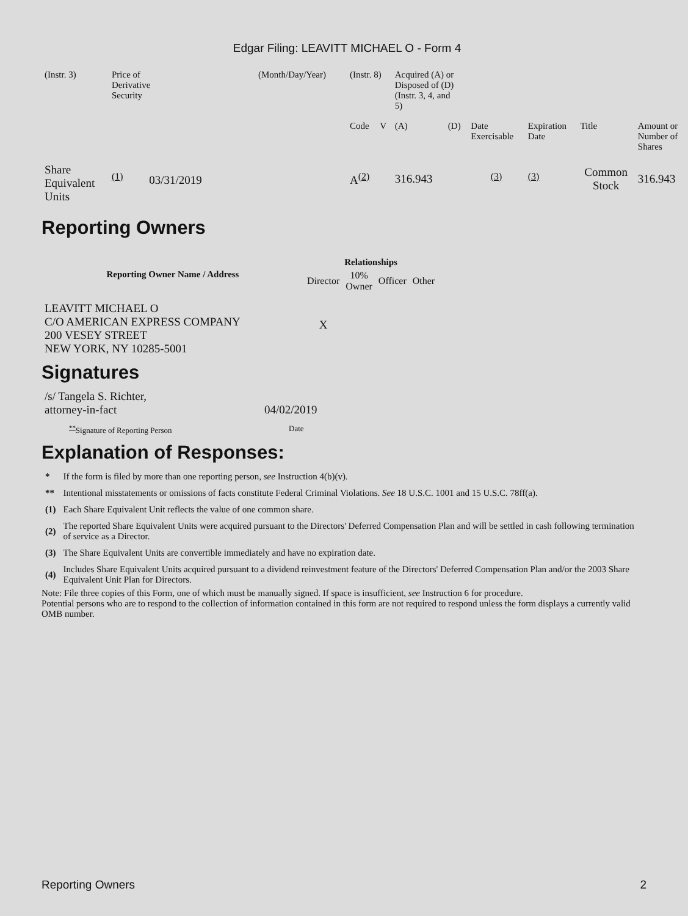Edgar Filing: LEAVITT MICHAEL O - Form 4
| (Instr. 3) | Price of Derivative Security | (Month/Day/Year) | (Instr. 8) | | Acquired (A) or Disposed of (D) (Instr. 3, 4, and 5) | | | | | |
| | | | Code | V | (A) | (D) | Date Exercisable | Expiration Date | Title | Amount or Number of Shares |
| Share Equivalent Units | <sup>(1)</sup> 03/31/2019 | | A<sup>(2)</sup> | | 316.943 | | <sup>(3)</sup> | <sup>(3)</sup> | Common Stock | 316.943 |
Reporting Owners
| Reporting Owner Name / Address | Relationships | | | |
| --- | --- | --- | --- | --- |
| | Director | 10% Owner | Officer | Other |
| LEAVITT MICHAEL O C/O AMERICAN EXPRESS COMPANY 200 VESEY STREET NEW YORK, NY 10285-5001 | X | | | |
Signatures
| /s/ Tangela S. Richter, attorney-in-fact | 04/02/2019 |
| <sup>**</sup> Signature of Reporting Person | Date |
Explanation of Responses:
| * | If the form is filed by more than one reporting person, see Instruction 4(b)(v). |
| ** | Intentional misstatements or omissions of facts constitute Federal Criminal Violations. See 18 U.S.C. 1001 and 15 U.S.C. 78ff(a). |
| (1) | Each Share Equivalent Unit reflects the value of one common share. |
| (2) | The reported Share Equivalent Units were acquired pursuant to the Directors' Deferred Compensation Plan and will be settled in cash following termination of service as a Director. |
| (3) | The Share Equivalent Units are convertible immediately and have no expiration date. |
| (4) | Includes Share Equivalent Units acquired pursuant to a dividend reinvestment feature of the Directors' Deferred Compensation Plan and/or the 2003 Share Equivalent Unit Plan for Directors. |
Note: File three copies of this Form, one of which must be manually signed. If space is insufficient, see Instruction 6 for procedure.
Potential persons who are to respond to the collection of information contained in this form are not required to respond unless the form displays a currently valid OMB number.
Reporting Owners 2